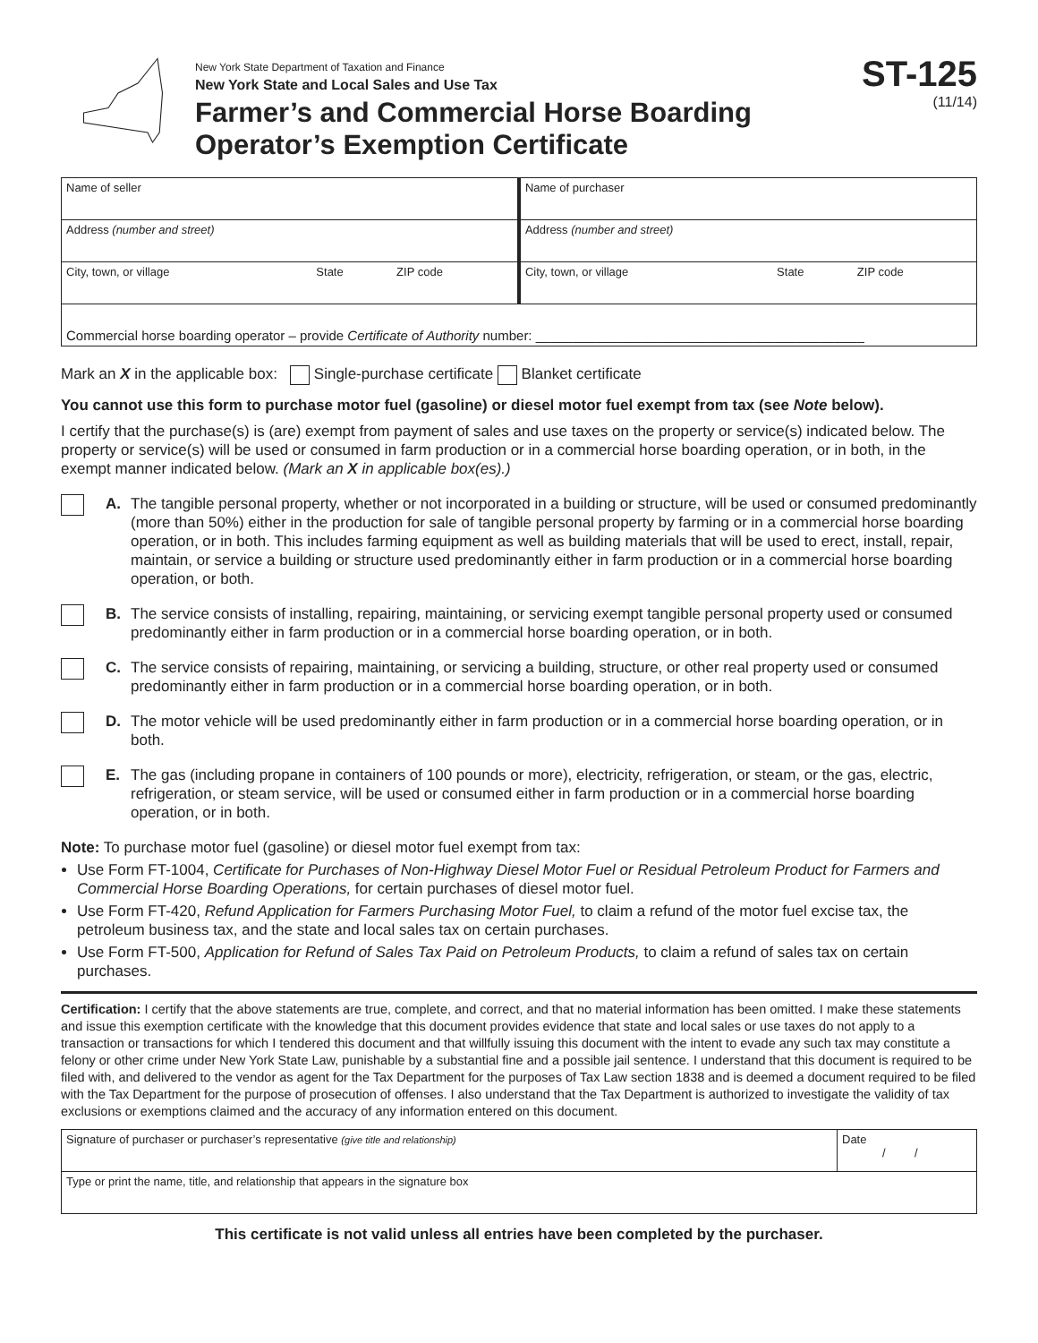New York State Department of Taxation and Finance
New York State and Local Sales and Use Tax
Farmer’s and Commercial Horse Boarding Operator’s Exemption Certificate
ST-125
(11/14)
| Name of seller | | | Name of purchaser | | |
| Address (number and street) | | | Address (number and street) | | |
| City, town, or village | State | ZIP code | City, town, or village | State | ZIP code |
| Commercial horse boarding operator – provide Certificate of Authority number: ____________________________________________ | | | | | |
Mark an X in the applicable box: Single-purchase certificate Blanket certificate
You cannot use this form to purchase motor fuel (gasoline) or diesel motor fuel exempt from tax (see Note below).
I certify that the purchase(s) is (are) exempt from payment of sales and use taxes on the property or service(s) indicated below. The property or service(s) will be used or consumed in farm production or in a commercial horse boarding operation, or in both, in the exempt manner indicated below. (Mark an X in applicable box(es).)
A. The tangible personal property, whether or not incorporated in a building or structure, will be used or consumed predominantly (more than 50%) either in the production for sale of tangible personal property by farming or in a commercial horse boarding operation, or in both. This includes farming equipment as well as building materials that will be used to erect, install, repair, maintain, or service a building or structure used predominantly either in farm production or in a commercial horse boarding operation, or both.
B. The service consists of installing, repairing, maintaining, or servicing exempt tangible personal property used or consumed predominantly either in farm production or in a commercial horse boarding operation, or in both.
C. The service consists of repairing, maintaining, or servicing a building, structure, or other real property used or consumed predominantly either in farm production or in a commercial horse boarding operation, or in both.
D. The motor vehicle will be used predominantly either in farm production or in a commercial horse boarding operation, or in both.
E. The gas (including propane in containers of 100 pounds or more), electricity, refrigeration, or steam, or the gas, electric, refrigeration, or steam service, will be used or consumed either in farm production or in a commercial horse boarding operation, or in both.
Note: To purchase motor fuel (gasoline) or diesel motor fuel exempt from tax:
Use Form FT-1004, Certificate for Purchases of Non-Highway Diesel Motor Fuel or Residual Petroleum Product for Farmers and Commercial Horse Boarding Operations, for certain purchases of diesel motor fuel.
Use Form FT-420, Refund Application for Farmers Purchasing Motor Fuel, to claim a refund of the motor fuel excise tax, the petroleum business tax, and the state and local sales tax on certain purchases.
Use Form FT-500, Application for Refund of Sales Tax Paid on Petroleum Products, to claim a refund of sales tax on certain purchases.
Certification: I certify that the above statements are true, complete, and correct, and that no material information has been omitted. I make these statements and issue this exemption certificate with the knowledge that this document provides evidence that state and local sales or use taxes do not apply to a transaction or transactions for which I tendered this document and that willfully issuing this document with the intent to evade any such tax may constitute a felony or other crime under New York State Law, punishable by a substantial fine and a possible jail sentence. I understand that this document is required to be filed with, and delivered to the vendor as agent for the Tax Department for the purposes of Tax Law section 1838 and is deemed a document required to be filed with the Tax Department for the purpose of prosecution of offenses. I also understand that the Tax Department is authorized to investigate the validity of tax exclusions or exemptions claimed and the accuracy of any information entered on this document.
| Signature of purchaser or purchaser’s representative (give title and relationship) | Date / / |
| Type or print the name, title, and relationship that appears in the signature box | |
This certificate is not valid unless all entries have been completed by the purchaser.